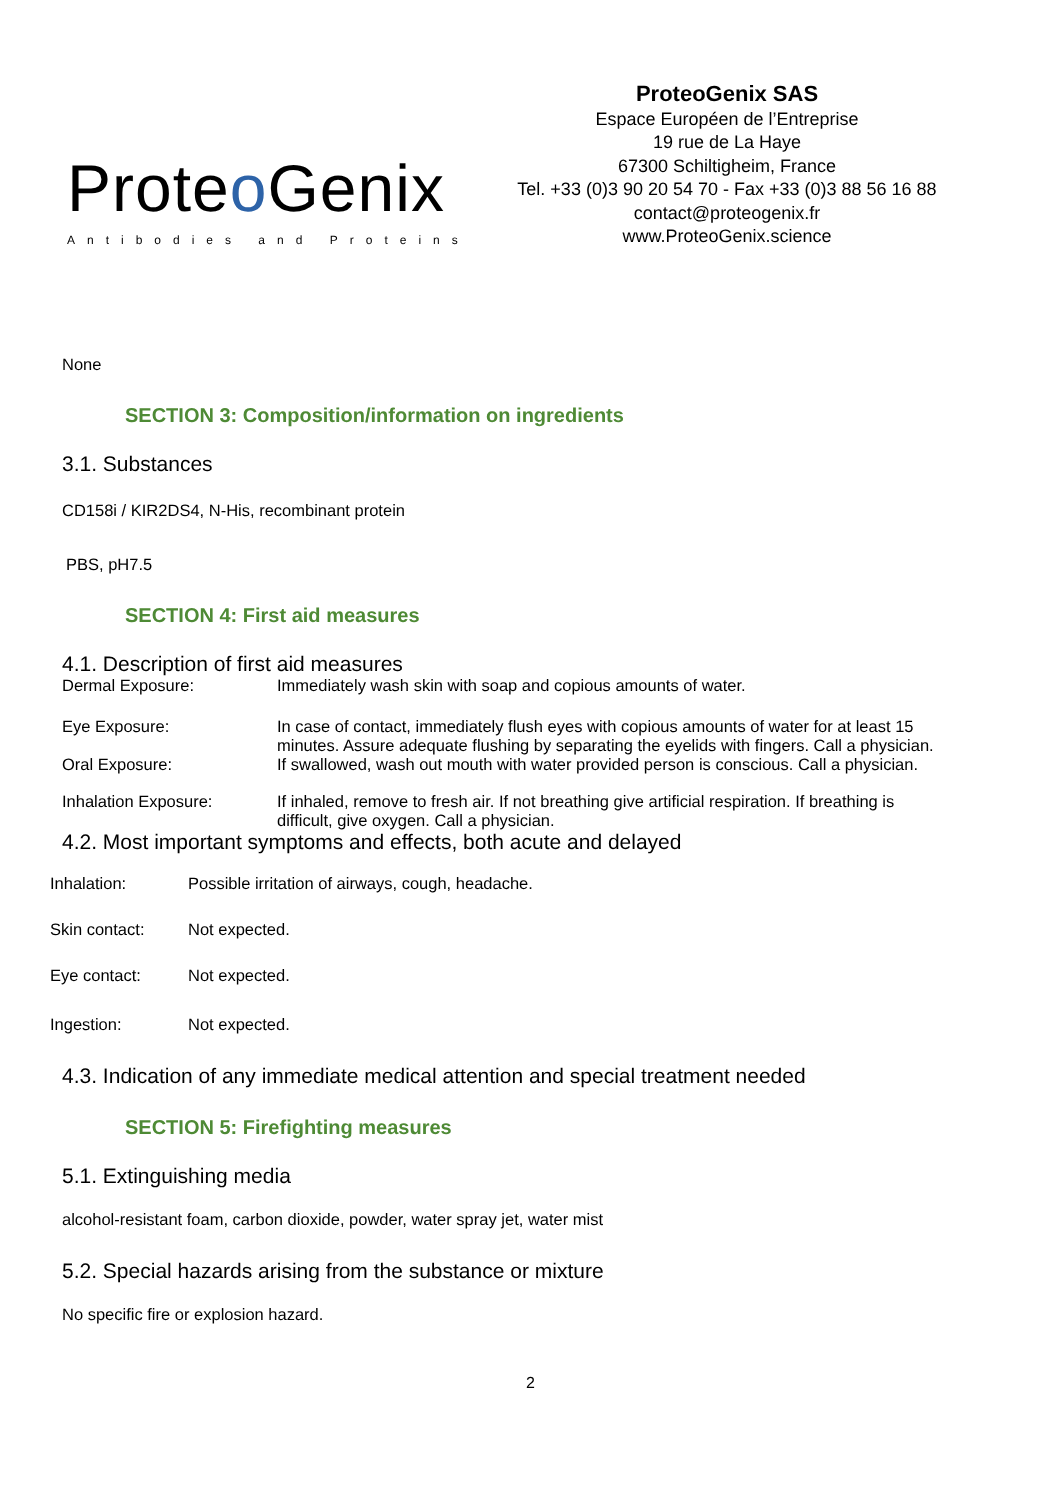Proteo Genix
Antibodies and Proteins
ProteoGenix SAS
Espace Européen de l’Entreprise
19 rue de La Haye
67300 Schiltigheim, France
Tel. +33 (0)3 90 20 54 70 - Fax +33 (0)3 88 56 16 88
contact@proteogenix.fr
www.ProteoGenix.science
None
SECTION 3: Composition/information on ingredients
3.1. Substances
CD158i / KIR2DS4, N-His, recombinant protein
PBS, pH7.5
SECTION 4: First aid measures
4.1. Description of first aid measures
| Dermal Exposure: | Immediately wash skin with soap and copious amounts of water. |
| Eye Exposure: | In case of contact, immediately flush eyes with copious amounts of water for at least 15 minutes. Assure adequate flushing by separating the eyelids with fingers. Call a physician. |
| Oral Exposure: | If swallowed, wash out mouth with water provided person is conscious. Call a physician. |
| Inhalation Exposure: | If inhaled, remove to fresh air. If not breathing give artificial respiration. If breathing is difficult, give oxygen. Call a physician. |
4.2. Most important symptoms and effects, both acute and delayed
| Inhalation: | Possible irritation of airways, cough, headache. |
| Skin contact: | Not expected. |
| Eye contact: | Not expected. |
| Ingestion: | Not expected. |
4.3. Indication of any immediate medical attention and special treatment needed
SECTION 5: Firefighting measures
5.1. Extinguishing media
alcohol-resistant foam, carbon dioxide, powder, water spray jet, water mist
5.2. Special hazards arising from the substance or mixture
No specific fire or explosion hazard.
2